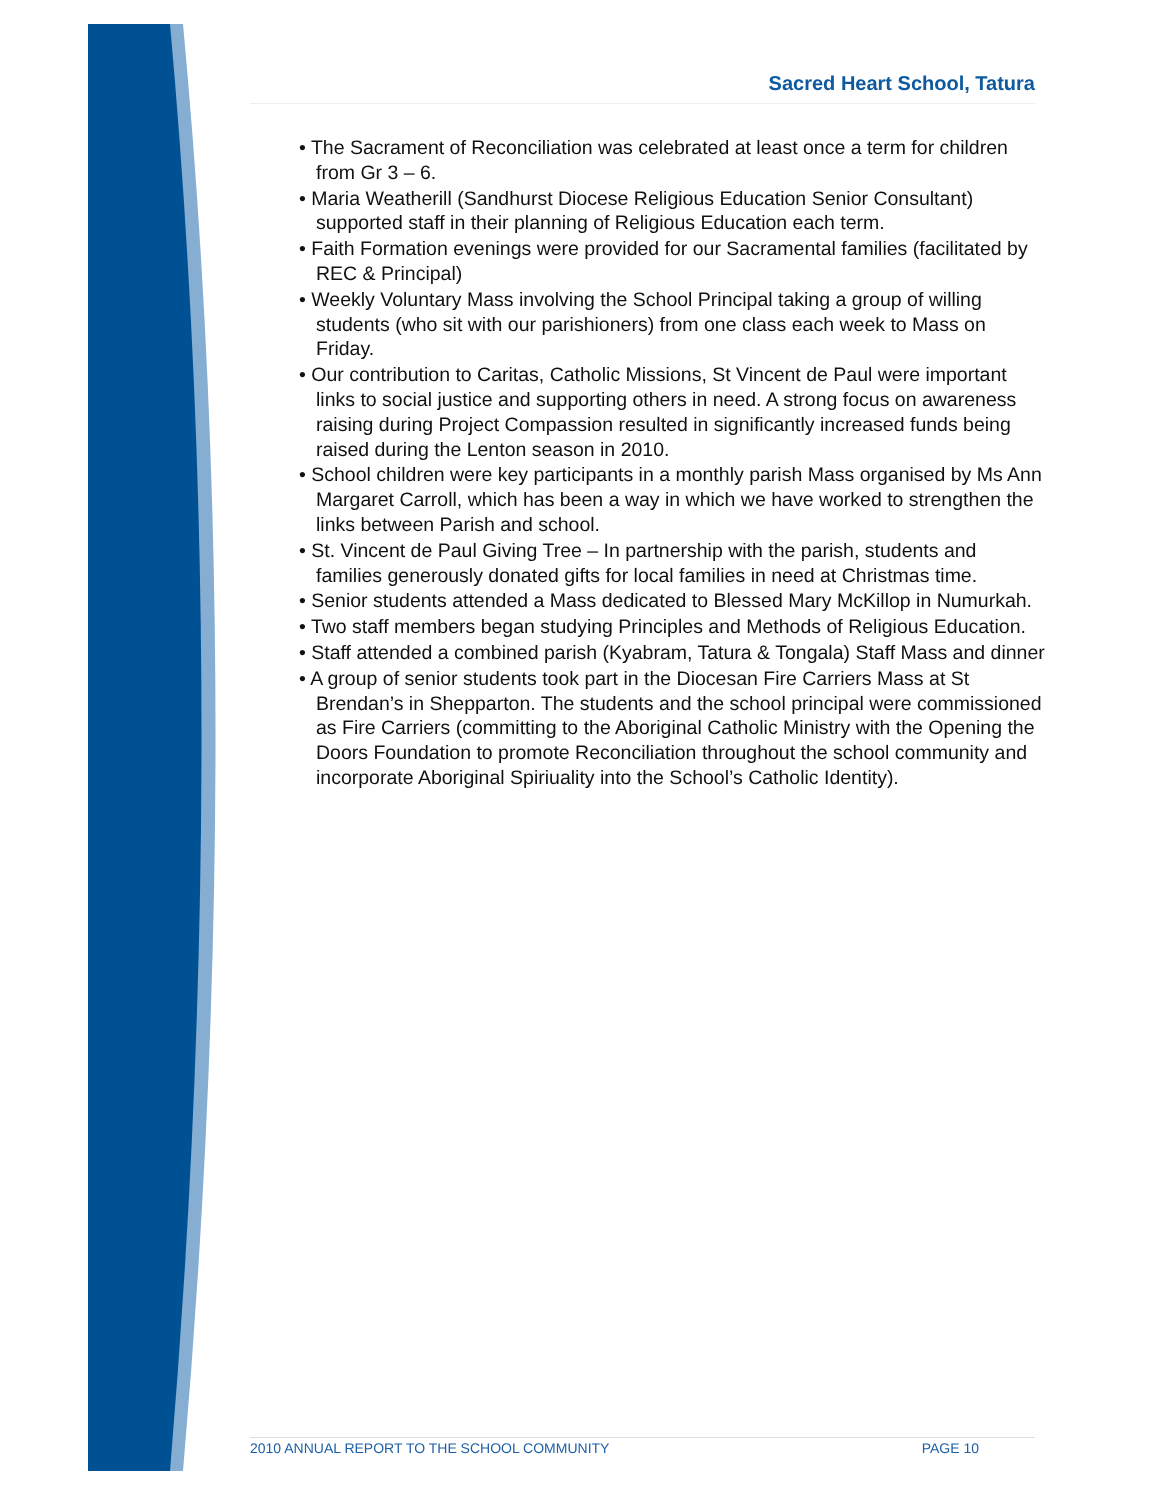Sacred Heart School, Tatura
• The Sacrament of Reconciliation was celebrated at least once a term for children from Gr 3 – 6.
• Maria Weatherill (Sandhurst Diocese Religious Education Senior Consultant) supported staff in their planning of Religious Education each term.
• Faith Formation evenings were provided for our Sacramental families (facilitated by REC & Principal)
• Weekly Voluntary Mass involving the School Principal taking a group of willing students (who sit with our parishioners) from one class each week to Mass on Friday.
• Our contribution to Caritas, Catholic Missions, St Vincent de Paul were important links to social justice and supporting others in need. A strong focus on awareness raising during Project Compassion resulted in significantly increased funds being raised during the Lenton season in 2010.
• School children were key participants in a monthly parish Mass organised by Ms Ann Margaret Carroll, which has been a way in which we have worked to strengthen the links between Parish and school.
• St. Vincent de Paul Giving Tree – In partnership with the parish, students and families generously donated gifts for local families in need at Christmas time.
• Senior students attended a Mass dedicated to Blessed Mary McKillop in Numurkah.
• Two staff members began studying Principles and Methods of Religious Education.
• Staff attended a combined parish (Kyabram, Tatura & Tongala) Staff Mass and dinner
• A group of senior students took part in the Diocesan Fire Carriers Mass at St Brendan’s in Shepparton. The students and the school principal were commissioned as Fire Carriers (committing to the Aboriginal Catholic Ministry with the Opening the Doors Foundation to promote Reconciliation throughout the school community and incorporate Aboriginal Spiriuality into the School’s Catholic Identity).
2010 ANNUAL REPORT TO THE SCHOOL COMMUNITY PAGE 10